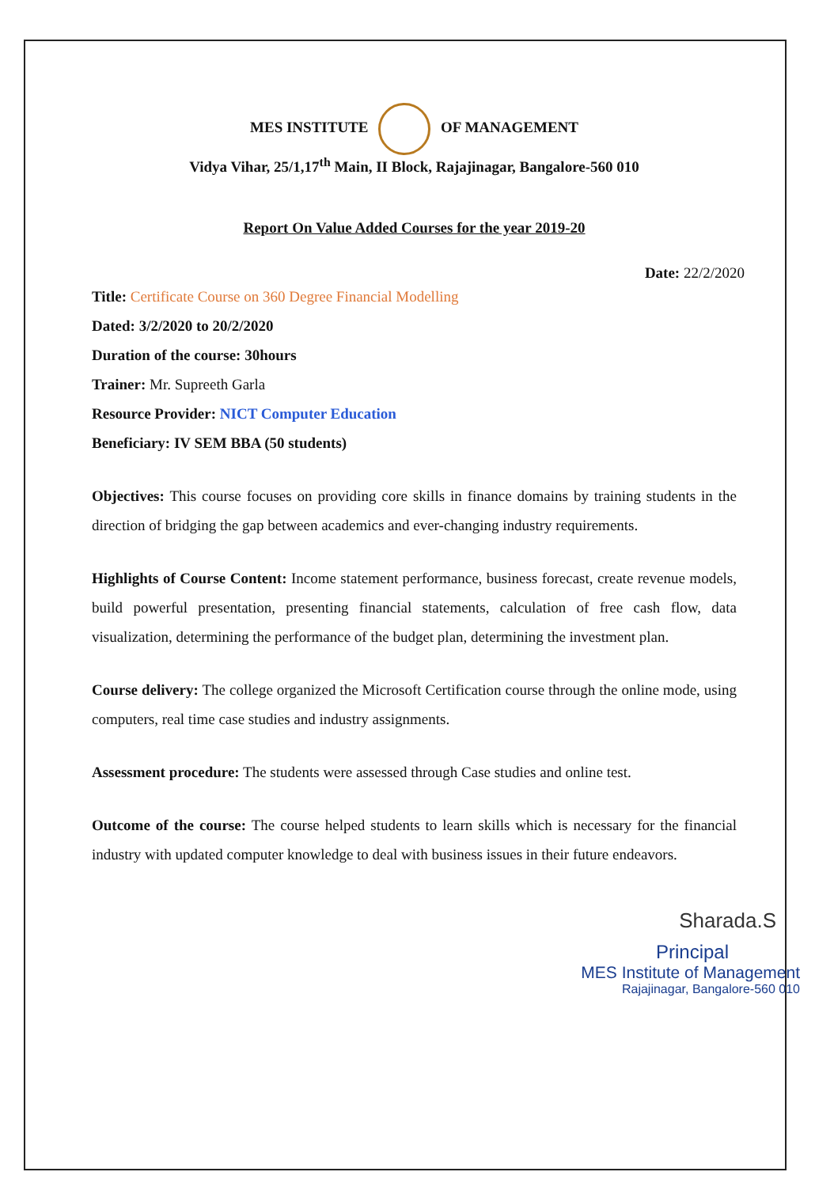MES INSTITUTE OF MANAGEMENT
Vidya Vihar, 25/1,17<sup>th</sup> Main, II Block, Rajajinagar, Bangalore-560 010
Report On Value Added Courses for the year 2019-20
Date: 22/2/2020
Title: Certificate Course on 360 Degree Financial Modelling
Dated: 3/2/2020 to 20/2/2020
Duration of the course: 30hours
Trainer: Mr. Supreeth Garla
Resource Provider: NICT Computer Education
Beneficiary: IV SEM BBA (50 students)
Objectives: This course focuses on providing core skills in finance domains by training students in the direction of bridging the gap between academics and ever-changing industry requirements.
Highlights of Course Content: Income statement performance, business forecast, create revenue models, build powerful presentation, presenting financial statements, calculation of free cash flow, data visualization, determining the performance of the budget plan, determining the investment plan.
Course delivery: The college organized the Microsoft Certification course through the online mode, using computers, real time case studies and industry assignments.
Assessment procedure: The students were assessed through Case studies and online test.
Outcome of the course: The course helped students to learn skills which is necessary for the financial industry with updated computer knowledge to deal with business issues in their future endeavors.
Sharada.S
Principal
MES Institute of Management
Rajajinagar, Bangalore-560 010